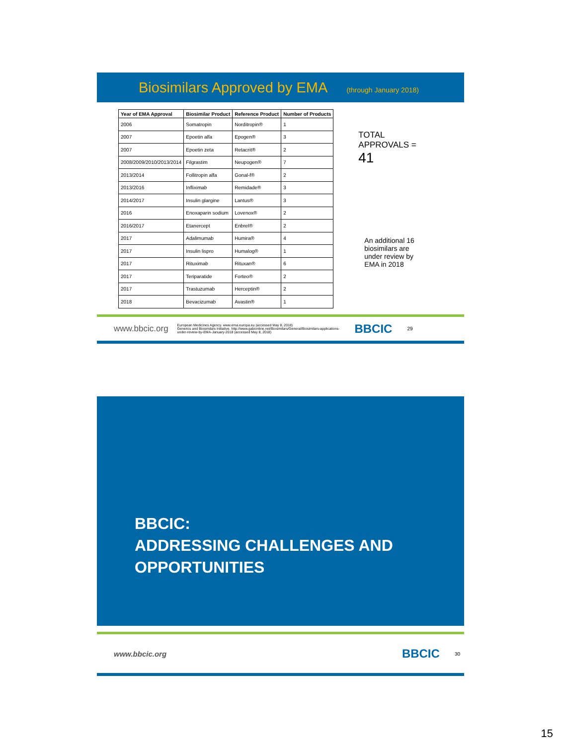Biosimilars Approved by EMA
(through January 2018)
| Year of EMA Approval | Biosimilar Product | Reference Product | Number of Products |
| --- | --- | --- | --- |
| 2006 | Somatropin | Norditropin® | 1 |
| 2007 | Epoetin alfa | Epogen® | 3 |
| 2007 | Epoetin zeta | Retacrit® | 2 |
| 2008/2009/2010/2013/2014 | Filgrastim | Neupogen® | 7 |
| 2013/2014 | Follitropin alfa | Gonal-f® | 2 |
| 2013/2016 | Infliximab | Remidade® | 3 |
| 2014/2017 | Insulin glargine | Lantus® | 3 |
| 2016 | Enoxaparin sodium | Lovenox® | 2 |
| 2016/2017 | Etanercept | Enbrel® | 2 |
| 2017 | Adalimumab | Humira® | 4 |
| 2017 | Insulin lispro | Humalog® | 1 |
| 2017 | Rituximab | Rituxan® | 6 |
| 2017 | Teriparatide | Forteo® | 2 |
| 2017 | Trastuzumab | Herceptin® | 2 |
| 2018 | Bevacizumab | Avastin® | 1 |
TOTAL
APPROVALS =
41
An additional 16
biosimilars are
under review by
EMA in 2018
www.bbcic.org European Medicines Agency. www.ema.europa.eu (accessed May 8, 2018)
Generics and Biosimilars Initiative. http://www.gabionline.net/Biosimilars/General/Biosimilars-applications-
under-review-by-EMA-January-2018 (accessed May 8, 2018) BBCIC 29
BBCIC:
ADDRESSING CHALLENGES AND
OPPORTUNITIES
www.bbcic.org BBCIC 30
15